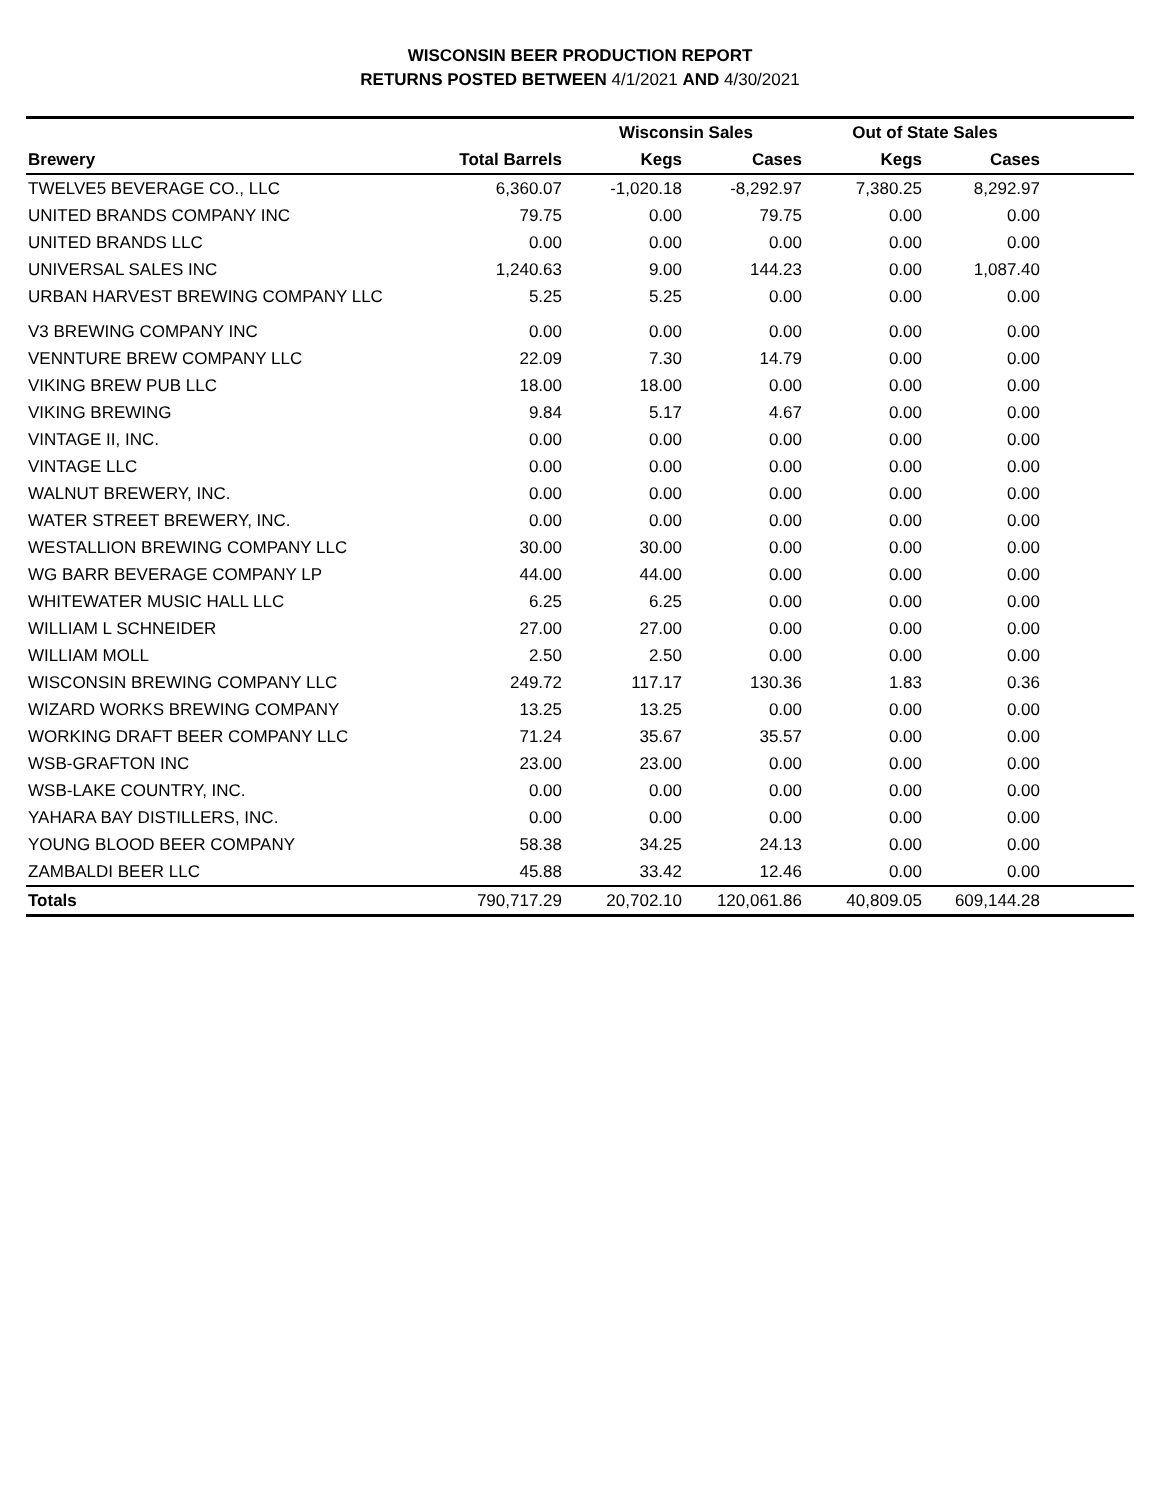WISCONSIN BEER PRODUCTION REPORT
RETURNS POSTED BETWEEN 4/1/2021 AND 4/30/2021
| | | Wisconsin Sales | | Out of State Sales | | |
| --- | --- | --- | --- | --- | --- | --- |
| Brewery | Total Barrels | Kegs | Cases | Kegs | Cases | |
| TWELVE5 BEVERAGE CO., LLC | 6,360.07 | -1,020.18 | -8,292.97 | 7,380.25 | 8,292.97 | |
| UNITED BRANDS COMPANY INC | 79.75 | 0.00 | 79.75 | 0.00 | 0.00 | |
| UNITED BRANDS LLC | 0.00 | 0.00 | 0.00 | 0.00 | 0.00 | |
| UNIVERSAL SALES INC | 1,240.63 | 9.00 | 144.23 | 0.00 | 1,087.40 | |
| URBAN HARVEST BREWING COMPANY LLC | 5.25 | 5.25 | 0.00 | 0.00 | 0.00 | |
| V3 BREWING COMPANY INC | 0.00 | 0.00 | 0.00 | 0.00 | 0.00 | |
| VENNTURE BREW COMPANY LLC | 22.09 | 7.30 | 14.79 | 0.00 | 0.00 | |
| VIKING BREW PUB LLC | 18.00 | 18.00 | 0.00 | 0.00 | 0.00 | |
| VIKING BREWING | 9.84 | 5.17 | 4.67 | 0.00 | 0.00 | |
| VINTAGE II, INC. | 0.00 | 0.00 | 0.00 | 0.00 | 0.00 | |
| VINTAGE LLC | 0.00 | 0.00 | 0.00 | 0.00 | 0.00 | |
| WALNUT BREWERY, INC. | 0.00 | 0.00 | 0.00 | 0.00 | 0.00 | |
| WATER STREET BREWERY, INC. | 0.00 | 0.00 | 0.00 | 0.00 | 0.00 | |
| WESTALLION BREWING COMPANY LLC | 30.00 | 30.00 | 0.00 | 0.00 | 0.00 | |
| WG BARR BEVERAGE COMPANY LP | 44.00 | 44.00 | 0.00 | 0.00 | 0.00 | |
| WHITEWATER MUSIC HALL LLC | 6.25 | 6.25 | 0.00 | 0.00 | 0.00 | |
| WILLIAM L SCHNEIDER | 27.00 | 27.00 | 0.00 | 0.00 | 0.00 | |
| WILLIAM MOLL | 2.50 | 2.50 | 0.00 | 0.00 | 0.00 | |
| WISCONSIN BREWING COMPANY LLC | 249.72 | 117.17 | 130.36 | 1.83 | 0.36 | |
| WIZARD WORKS BREWING COMPANY | 13.25 | 13.25 | 0.00 | 0.00 | 0.00 | |
| WORKING DRAFT BEER COMPANY LLC | 71.24 | 35.67 | 35.57 | 0.00 | 0.00 | |
| WSB-GRAFTON INC | 23.00 | 23.00 | 0.00 | 0.00 | 0.00 | |
| WSB-LAKE COUNTRY, INC. | 0.00 | 0.00 | 0.00 | 0.00 | 0.00 | |
| YAHARA BAY DISTILLERS, INC. | 0.00 | 0.00 | 0.00 | 0.00 | 0.00 | |
| YOUNG BLOOD BEER COMPANY | 58.38 | 34.25 | 24.13 | 0.00 | 0.00 | |
| ZAMBALDI BEER LLC | 45.88 | 33.42 | 12.46 | 0.00 | 0.00 | |
| Totals | 790,717.29 | 20,702.10 | 120,061.86 | 40,809.05 | 609,144.28 | |